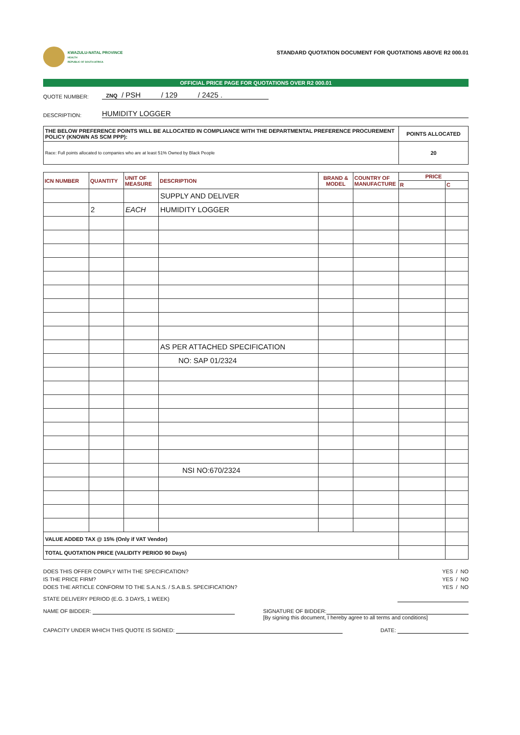KWAZULU-NATAL PROVINCE
HEALTH
REPUBLIC OF SOUTH AFRICA
STANDARD QUOTATION DOCUMENT FOR QUOTATIONS ABOVE R2 000.01
OFFICIAL PRICE PAGE FOR QUOTATIONS OVER R2 000.01
QUOTE NUMBER: ZNQ / PSH / 129 / 2425 .
DESCRIPTION: HUMIDITY LOGGER
| THE BELOW PREFERENCE POINTS WILL BE ALLOCATED IN COMPLIANCE WITH THE DEPARTMENTAL PREFERENCE PROCUREMENT POLICY (KNOWN AS SCM PPP): | POINTS ALLOCATED |
| Race: Full points allocated to companies who are at least 51% Owned by Black People | 20 |
| ICN NUMBER | QUANTITY | UNIT OF MEASURE | DESCRIPTION | BRAND & MODEL | COUNTRY OF MANUFACTURE | PRICE | |
| --- | --- | --- | --- | --- | --- | --- | --- |
| | | | | | | R | C |
| | | | SUPPLY AND DELIVER | | | | |
| | 2 | EACH | HUMIDITY LOGGER | | | | |
| | | | AS PER ATTACHED SPECIFICATION | | | | |
| | | | NO: SAP 01/2324 | | | | |
| | | | NSI NO:670/2324 | | | | |
| VALUE ADDED TAX @ 15% (Only if VAT Vendor) | | | | | | | |
| TOTAL QUOTATION PRICE (VALIDITY PERIOD 90 Days) | | | | | | | |
DOES THIS OFFER COMPLY WITH THE SPECIFICATION? YES / NO
IS THE PRICE FIRM? YES / NO
DOES THE ARTICLE CONFORM TO THE S.A.N.S. / S.A.B.S. SPECIFICATION? YES / NO
STATE DELIVERY PERIOD (E.G. 3 DAYS, 1 WEEK)
NAME OF BIDDER: SIGNATURE OF BIDDER:
[By signing this document, I hereby agree to all terms and conditions]
CAPACITY UNDER WHICH THIS QUOTE IS SIGNED: DATE: